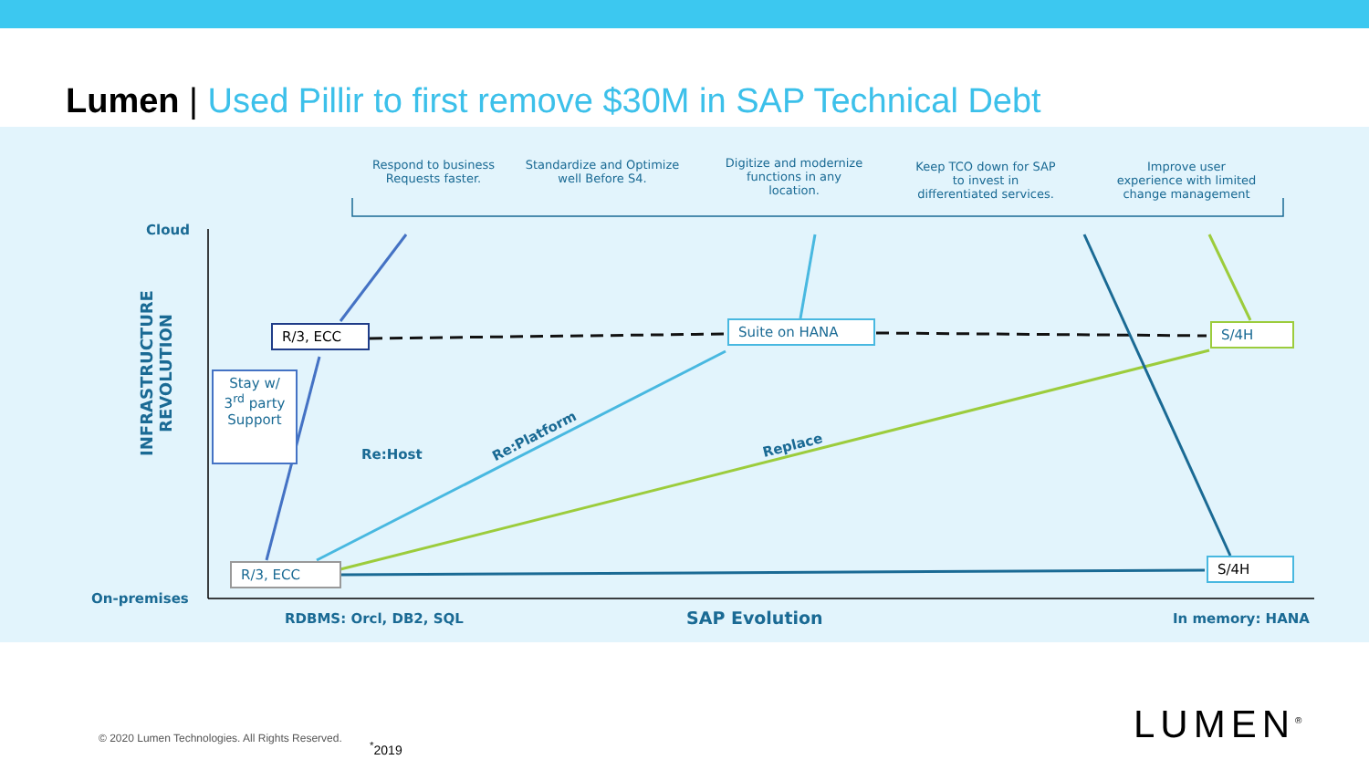Lumen | Used Pillir to first remove $30M in SAP Technical Debt
Respond to business Requests faster.
Standardize and Optimize well Before S4.
Digitize and modernize functions in any location.
Keep TCO down for SAP to invest in differentiated services.
Improve user experience with limited change management
Cloud
On-premises
INFRASTRUCTURE
REVOLUTION
R/3, ECC
Stay w/ 3<sup>rd</sup> party Support
R/3, ECC
Suite on HANA S/4H
S/4H
Re:Host
Re:Platform
Replace
RDBMS: Orcl, DB2, SQL SAP Evolution In memory: HANA
© 2020 Lumen Technologies. All Rights Reserved.
<sup>*</sup> 2019 LUMEN<sup>®</sup>